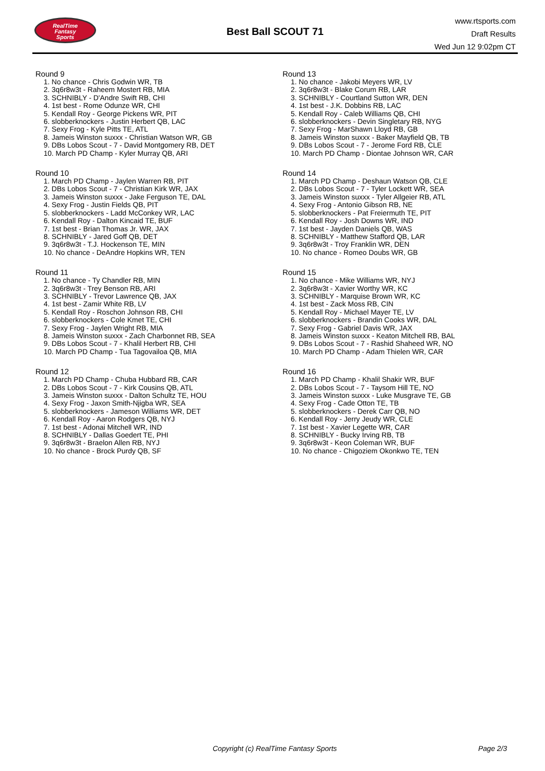RealTime
Fantasy
Sports
Best Ball SCOUT 71
www.rtsports.com
Draft Results
Wed Jun 12 9:02pm CT
Round 9
1. No chance - Chris Godwin WR, TB
2. 3q6r8w3t - Raheem Mostert RB, MIA
3. SCHNIBLY - D'Andre Swift RB, CHI
4. 1st best - Rome Odunze WR, CHI
5. Kendall Roy - George Pickens WR, PIT
6. slobberknockers - Justin Herbert QB, LAC
7. Sexy Frog - Kyle Pitts TE, ATL
8. Jameis Winston suxxx - Christian Watson WR, GB
9. DBs Lobos Scout - 7 - David Montgomery RB, DET
10. March PD Champ - Kyler Murray QB, ARI
Round 10
1. March PD Champ - Jaylen Warren RB, PIT
2. DBs Lobos Scout - 7 - Christian Kirk WR, JAX
3. Jameis Winston suxxx - Jake Ferguson TE, DAL
4. Sexy Frog - Justin Fields QB, PIT
5. slobberknockers - Ladd McConkey WR, LAC
6. Kendall Roy - Dalton Kincaid TE, BUF
7. 1st best - Brian Thomas Jr. WR, JAX
8. SCHNIBLY - Jared Goff QB, DET
9. 3q6r8w3t - T.J. Hockenson TE, MIN
10. No chance - DeAndre Hopkins WR, TEN
Round 11
1. No chance - Ty Chandler RB, MIN
2. 3q6r8w3t - Trey Benson RB, ARI
3. SCHNIBLY - Trevor Lawrence QB, JAX
4. 1st best - Zamir White RB, LV
5. Kendall Roy - Roschon Johnson RB, CHI
6. slobberknockers - Cole Kmet TE, CHI
7. Sexy Frog - Jaylen Wright RB, MIA
8. Jameis Winston suxxx - Zach Charbonnet RB, SEA
9. DBs Lobos Scout - 7 - Khalil Herbert RB, CHI
10. March PD Champ - Tua Tagovailoa QB, MIA
Round 12
1. March PD Champ - Chuba Hubbard RB, CAR
2. DBs Lobos Scout - 7 - Kirk Cousins QB, ATL
3. Jameis Winston suxxx - Dalton Schultz TE, HOU
4. Sexy Frog - Jaxon Smith-Njigba WR, SEA
5. slobberknockers - Jameson Williams WR, DET
6. Kendall Roy - Aaron Rodgers QB, NYJ
7. 1st best - Adonai Mitchell WR, IND
8. SCHNIBLY - Dallas Goedert TE, PHI
9. 3q6r8w3t - Braelon Allen RB, NYJ
10. No chance - Brock Purdy QB, SF
Round 13
1. No chance - Jakobi Meyers WR, LV
2. 3q6r8w3t - Blake Corum RB, LAR
3. SCHNIBLY - Courtland Sutton WR, DEN
4. 1st best - J.K. Dobbins RB, LAC
5. Kendall Roy - Caleb Williams QB, CHI
6. slobberknockers - Devin Singletary RB, NYG
7. Sexy Frog - MarShawn Lloyd RB, GB
8. Jameis Winston suxxx - Baker Mayfield QB, TB
9. DBs Lobos Scout - 7 - Jerome Ford RB, CLE
10. March PD Champ - Diontae Johnson WR, CAR
Round 14
1. March PD Champ - Deshaun Watson QB, CLE
2. DBs Lobos Scout - 7 - Tyler Lockett WR, SEA
3. Jameis Winston suxxx - Tyler Allgeier RB, ATL
4. Sexy Frog - Antonio Gibson RB, NE
5. slobberknockers - Pat Freiermuth TE, PIT
6. Kendall Roy - Josh Downs WR, IND
7. 1st best - Jayden Daniels QB, WAS
8. SCHNIBLY - Matthew Stafford QB, LAR
9. 3q6r8w3t - Troy Franklin WR, DEN
10. No chance - Romeo Doubs WR, GB
Round 15
1. No chance - Mike Williams WR, NYJ
2. 3q6r8w3t - Xavier Worthy WR, KC
3. SCHNIBLY - Marquise Brown WR, KC
4. 1st best - Zack Moss RB, CIN
5. Kendall Roy - Michael Mayer TE, LV
6. slobberknockers - Brandin Cooks WR, DAL
7. Sexy Frog - Gabriel Davis WR, JAX
8. Jameis Winston suxxx - Keaton Mitchell RB, BAL
9. DBs Lobos Scout - 7 - Rashid Shaheed WR, NO
10. March PD Champ - Adam Thielen WR, CAR
Round 16
1. March PD Champ - Khalil Shakir WR, BUF
2. DBs Lobos Scout - 7 - Taysom Hill TE, NO
3. Jameis Winston suxxx - Luke Musgrave TE, GB
4. Sexy Frog - Cade Otton TE, TB
5. slobberknockers - Derek Carr QB, NO
6. Kendall Roy - Jerry Jeudy WR, CLE
7. 1st best - Xavier Legette WR, CAR
8. SCHNIBLY - Bucky Irving RB, TB
9. 3q6r8w3t - Keon Coleman WR, BUF
10. No chance - Chigoziem Okonkwo TE, TEN
Copyright (c) RealTime Fantasy Sports Page 2/3